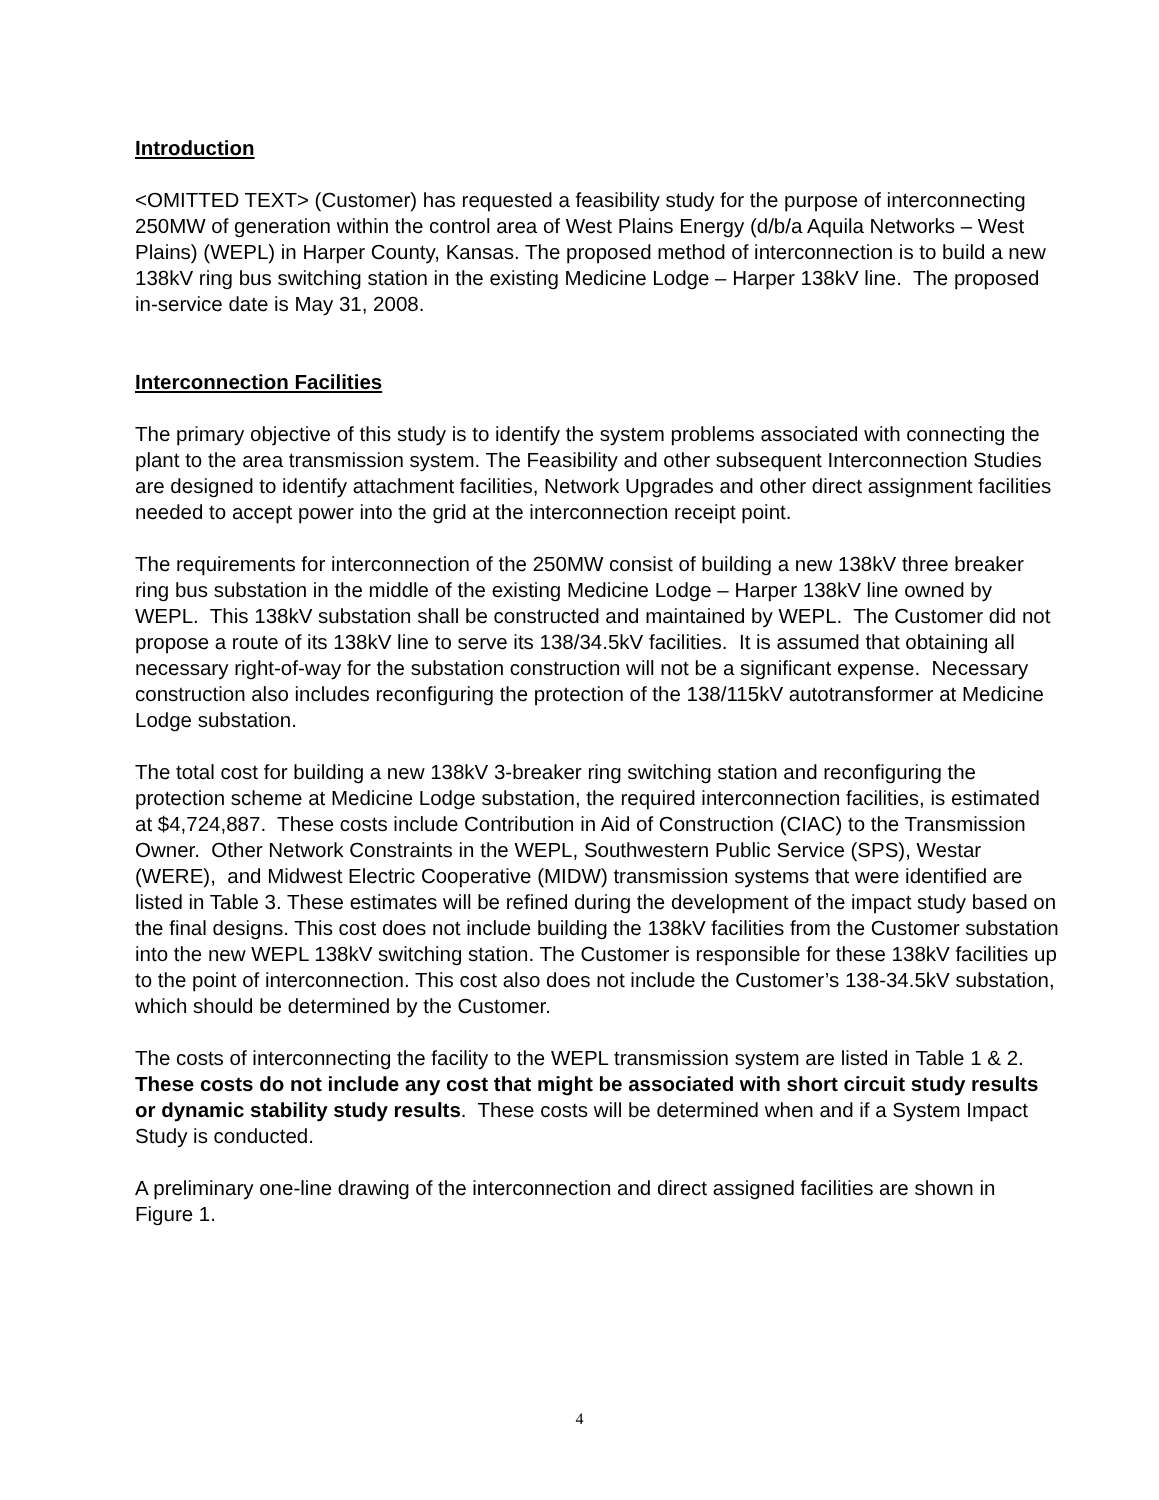Introduction
<OMITTED TEXT> (Customer) has requested a feasibility study for the purpose of interconnecting 250MW of generation within the control area of West Plains Energy (d/b/a Aquila Networks – West Plains) (WEPL) in Harper County, Kansas. The proposed method of interconnection is to build a new 138kV ring bus switching station in the existing Medicine Lodge – Harper 138kV line. The proposed in-service date is May 31, 2008.
Interconnection Facilities
The primary objective of this study is to identify the system problems associated with connecting the plant to the area transmission system. The Feasibility and other subsequent Interconnection Studies are designed to identify attachment facilities, Network Upgrades and other direct assignment facilities needed to accept power into the grid at the interconnection receipt point.
The requirements for interconnection of the 250MW consist of building a new 138kV three breaker ring bus substation in the middle of the existing Medicine Lodge – Harper 138kV line owned by WEPL. This 138kV substation shall be constructed and maintained by WEPL. The Customer did not propose a route of its 138kV line to serve its 138/34.5kV facilities. It is assumed that obtaining all necessary right-of-way for the substation construction will not be a significant expense. Necessary construction also includes reconfiguring the protection of the 138/115kV autotransformer at Medicine Lodge substation.
The total cost for building a new 138kV 3-breaker ring switching station and reconfiguring the protection scheme at Medicine Lodge substation, the required interconnection facilities, is estimated at $4,724,887. These costs include Contribution in Aid of Construction (CIAC) to the Transmission Owner. Other Network Constraints in the WEPL, Southwestern Public Service (SPS), Westar (WERE), and Midwest Electric Cooperative (MIDW) transmission systems that were identified are listed in Table 3. These estimates will be refined during the development of the impact study based on the final designs. This cost does not include building the 138kV facilities from the Customer substation into the new WEPL 138kV switching station. The Customer is responsible for these 138kV facilities up to the point of interconnection. This cost also does not include the Customer’s 138-34.5kV substation, which should be determined by the Customer.
The costs of interconnecting the facility to the WEPL transmission system are listed in Table 1 & 2. These costs do not include any cost that might be associated with short circuit study results or dynamic stability study results. These costs will be determined when and if a System Impact Study is conducted.
A preliminary one-line drawing of the interconnection and direct assigned facilities are shown in Figure 1.
4